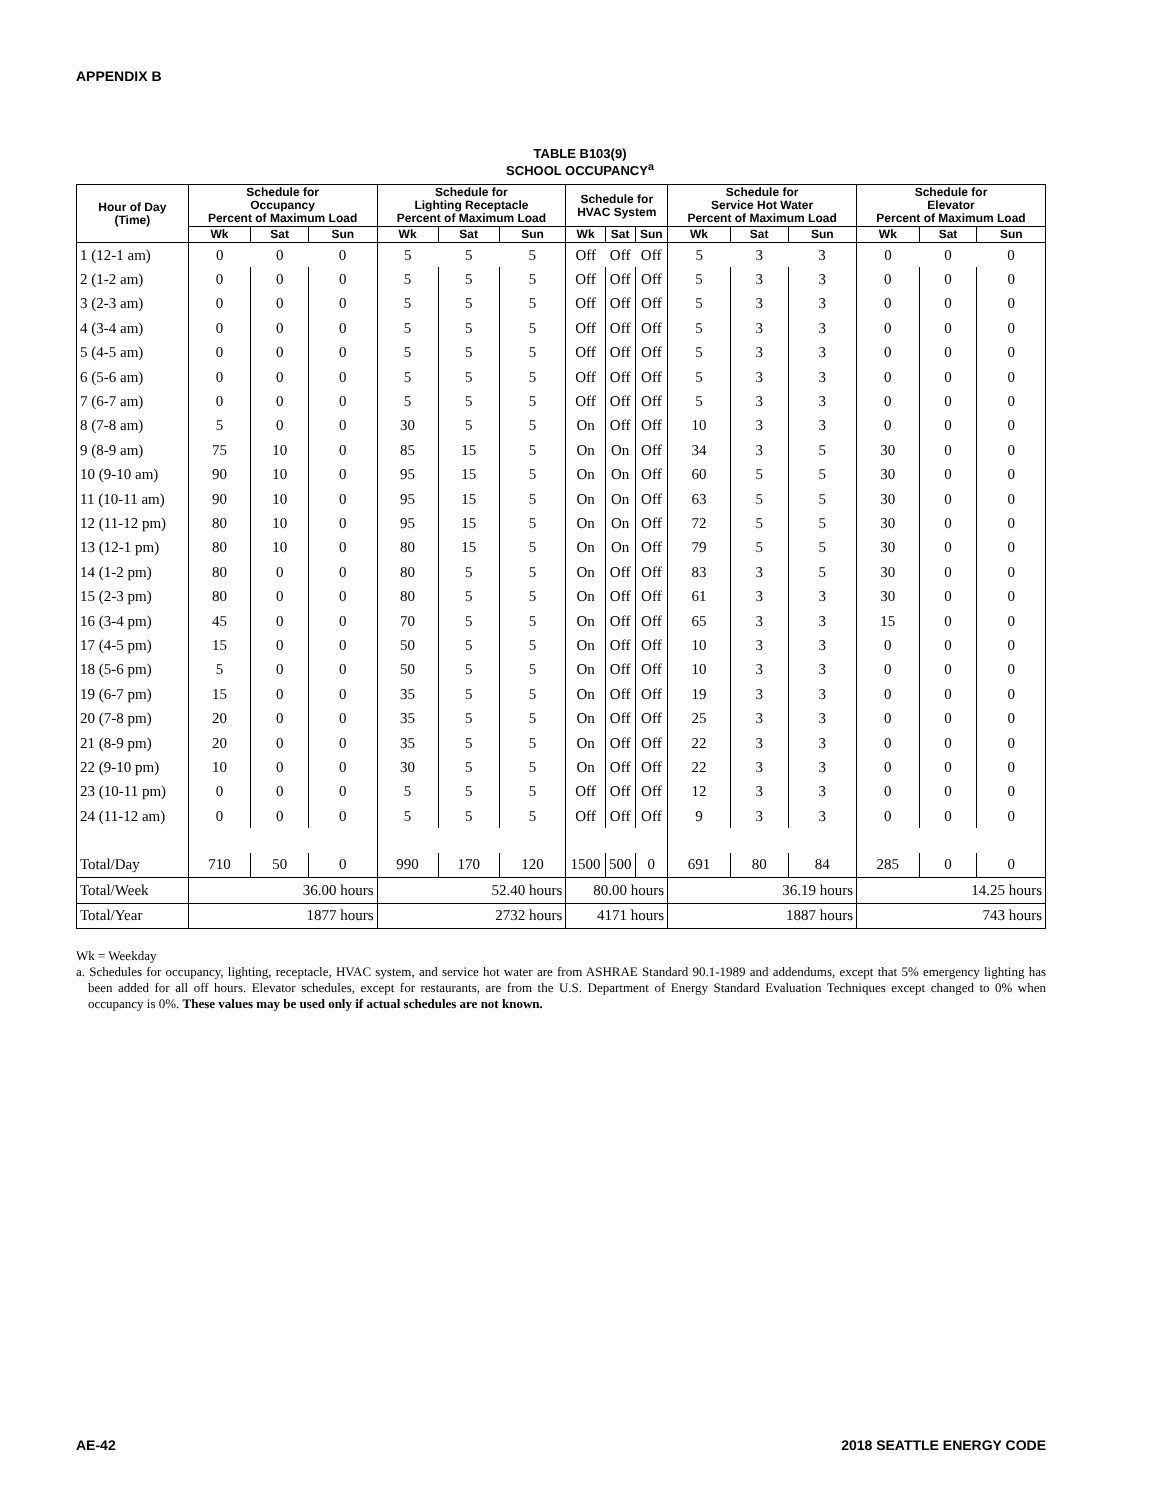APPENDIX B
TABLE B103(9)
SCHOOL OCCUPANCY<sup>a</sup>
| Hour of Day (Time) | Schedule for Occupancy Percent of Maximum Load | | | Schedule for Lighting Receptacle Percent of Maximum Load | | | Schedule for HVAC System | | | Schedule for Service Hot Water Percent of Maximum Load | | | Schedule for Elevator Percent of Maximum Load | | |
| --- | --- | --- | --- | --- | --- | --- | --- | --- | --- | --- | --- | --- | --- | --- | --- |
| | Wk | Sat | Sun | Wk | Sat | Sun | Wk | Sat | Sun | Wk | Sat | Sun | Wk | Sat | Sun |
| 1 (12-1 am) | 0 | 0 | 0 | 5 | 5 | 5 | Off | Off | Off | 5 | 3 | 3 | 0 | 0 | 0 |
| 2 (1-2 am) | 0 | 0 | 0 | 5 | 5 | 5 | Off | Off | Off | 5 | 3 | 3 | 0 | 0 | 0 |
| 3 (2-3 am) | 0 | 0 | 0 | 5 | 5 | 5 | Off | Off | Off | 5 | 3 | 3 | 0 | 0 | 0 |
| 4 (3-4 am) | 0 | 0 | 0 | 5 | 5 | 5 | Off | Off | Off | 5 | 3 | 3 | 0 | 0 | 0 |
| 5 (4-5 am) | 0 | 0 | 0 | 5 | 5 | 5 | Off | Off | Off | 5 | 3 | 3 | 0 | 0 | 0 |
| 6 (5-6 am) | 0 | 0 | 0 | 5 | 5 | 5 | Off | Off | Off | 5 | 3 | 3 | 0 | 0 | 0 |
| 7 (6-7 am) | 0 | 0 | 0 | 5 | 5 | 5 | Off | Off | Off | 5 | 3 | 3 | 0 | 0 | 0 |
| 8 (7-8 am) | 5 | 0 | 0 | 30 | 5 | 5 | On | Off | Off | 10 | 3 | 3 | 0 | 0 | 0 |
| 9 (8-9 am) | 75 | 10 | 0 | 85 | 15 | 5 | On | On | Off | 34 | 3 | 5 | 30 | 0 | 0 |
| 10 (9-10 am) | 90 | 10 | 0 | 95 | 15 | 5 | On | On | Off | 60 | 5 | 5 | 30 | 0 | 0 |
| 11 (10-11 am) | 90 | 10 | 0 | 95 | 15 | 5 | On | On | Off | 63 | 5 | 5 | 30 | 0 | 0 |
| 12 (11-12 pm) | 80 | 10 | 0 | 95 | 15 | 5 | On | On | Off | 72 | 5 | 5 | 30 | 0 | 0 |
| 13 (12-1 pm) | 80 | 10 | 0 | 80 | 15 | 5 | On | On | Off | 79 | 5 | 5 | 30 | 0 | 0 |
| 14 (1-2 pm) | 80 | 0 | 0 | 80 | 5 | 5 | On | Off | Off | 83 | 3 | 5 | 30 | 0 | 0 |
| 15 (2-3 pm) | 80 | 0 | 0 | 80 | 5 | 5 | On | Off | Off | 61 | 3 | 3 | 30 | 0 | 0 |
| 16 (3-4 pm) | 45 | 0 | 0 | 70 | 5 | 5 | On | Off | Off | 65 | 3 | 3 | 15 | 0 | 0 |
| 17 (4-5 pm) | 15 | 0 | 0 | 50 | 5 | 5 | On | Off | Off | 10 | 3 | 3 | 0 | 0 | 0 |
| 18 (5-6 pm) | 5 | 0 | 0 | 50 | 5 | 5 | On | Off | Off | 10 | 3 | 3 | 0 | 0 | 0 |
| 19 (6-7 pm) | 15 | 0 | 0 | 35 | 5 | 5 | On | Off | Off | 19 | 3 | 3 | 0 | 0 | 0 |
| 20 (7-8 pm) | 20 | 0 | 0 | 35 | 5 | 5 | On | Off | Off | 25 | 3 | 3 | 0 | 0 | 0 |
| 21 (8-9 pm) | 20 | 0 | 0 | 35 | 5 | 5 | On | Off | Off | 22 | 3 | 3 | 0 | 0 | 0 |
| 22 (9-10 pm) | 10 | 0 | 0 | 30 | 5 | 5 | On | Off | Off | 22 | 3 | 3 | 0 | 0 | 0 |
| 23 (10-11 pm) | 0 | 0 | 0 | 5 | 5 | 5 | Off | Off | Off | 12 | 3 | 3 | 0 | 0 | 0 |
| 24 (11-12 am) | 0 | 0 | 0 | 5 | 5 | 5 | Off | Off | Off | 9 | 3 | 3 | 0 | 0 | 0 |
| Total/Day | 710 | 50 | 0 | 990 | 170 | 120 | 1500 | 500 | 0 | 691 | 80 | 84 | 285 | 0 | 0 |
| Total/Week | 36.00 hours | | | 52.40 hours | | | 80.00 hours | | | 36.19 hours | | | 14.25 hours | | |
| Total/Year | 1877 hours | | | 2732 hours | | | 4171 hours | | | 1887 hours | | | 743 hours | | |
Wk = Weekday
a. Schedules for occupancy, lighting, receptacle, HVAC system, and service hot water are from ASHRAE Standard 90.1-1989 and addendums, except that 5% emergency lighting has been added for all off hours. Elevator schedules, except for restaurants, are from the U.S. Department of Energy Standard Evaluation Techniques except changed to 0% when occupancy is 0%. These values may be used only if actual schedules are not known.
AE-42 2018 SEATTLE ENERGY CODE